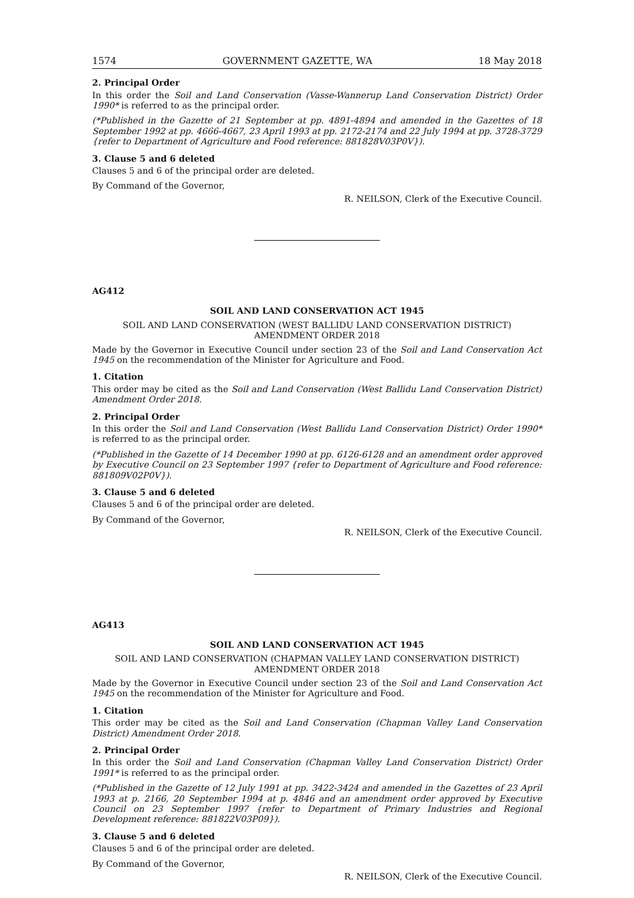1574 GOVERNMENT GAZETTE, WA 18 May 2018
2. Principal Order
In this order the Soil and Land Conservation (Vasse-Wannerup Land Conservation District) Order 1990* is referred to as the principal order.
(*Published in the Gazette of 21 September at pp. 4891-4894 and amended in the Gazettes of 18 September 1992 at pp. 4666-4667, 23 April 1993 at pp. 2172-2174 and 22 July 1994 at pp. 3728-3729 {refer to Department of Agriculture and Food reference: 881828V03P0V}).
3. Clause 5 and 6 deleted
Clauses 5 and 6 of the principal order are deleted.
By Command of the Governor,
R. NEILSON, Clerk of the Executive Council.
AG412
SOIL AND LAND CONSERVATION ACT 1945
SOIL AND LAND CONSERVATION (WEST BALLIDU LAND CONSERVATION DISTRICT)
AMENDMENT ORDER 2018
Made by the Governor in Executive Council under section 23 of the Soil and Land Conservation Act 1945 on the recommendation of the Minister for Agriculture and Food.
1. Citation
This order may be cited as the Soil and Land Conservation (West Ballidu Land Conservation District) Amendment Order 2018.
2. Principal Order
In this order the Soil and Land Conservation (West Ballidu Land Conservation District) Order 1990* is referred to as the principal order.
(*Published in the Gazette of 14 December 1990 at pp. 6126-6128 and an amendment order approved by Executive Council on 23 September 1997 {refer to Department of Agriculture and Food reference: 881809V02P0V}).
3. Clause 5 and 6 deleted
Clauses 5 and 6 of the principal order are deleted.
By Command of the Governor,
R. NEILSON, Clerk of the Executive Council.
AG413
SOIL AND LAND CONSERVATION ACT 1945
SOIL AND LAND CONSERVATION (CHAPMAN VALLEY LAND CONSERVATION DISTRICT)
AMENDMENT ORDER 2018
Made by the Governor in Executive Council under section 23 of the Soil and Land Conservation Act 1945 on the recommendation of the Minister for Agriculture and Food.
1. Citation
This order may be cited as the Soil and Land Conservation (Chapman Valley Land Conservation District) Amendment Order 2018.
2. Principal Order
In this order the Soil and Land Conservation (Chapman Valley Land Conservation District) Order 1991* is referred to as the principal order.
(*Published in the Gazette of 12 July 1991 at pp. 3422-3424 and amended in the Gazettes of 23 April 1993 at p. 2166, 20 September 1994 at p. 4846 and an amendment order approved by Executive Council on 23 September 1997 {refer to Department of Primary Industries and Regional Development reference: 881822V03P09}).
3. Clause 5 and 6 deleted
Clauses 5 and 6 of the principal order are deleted.
By Command of the Governor,
R. NEILSON, Clerk of the Executive Council.